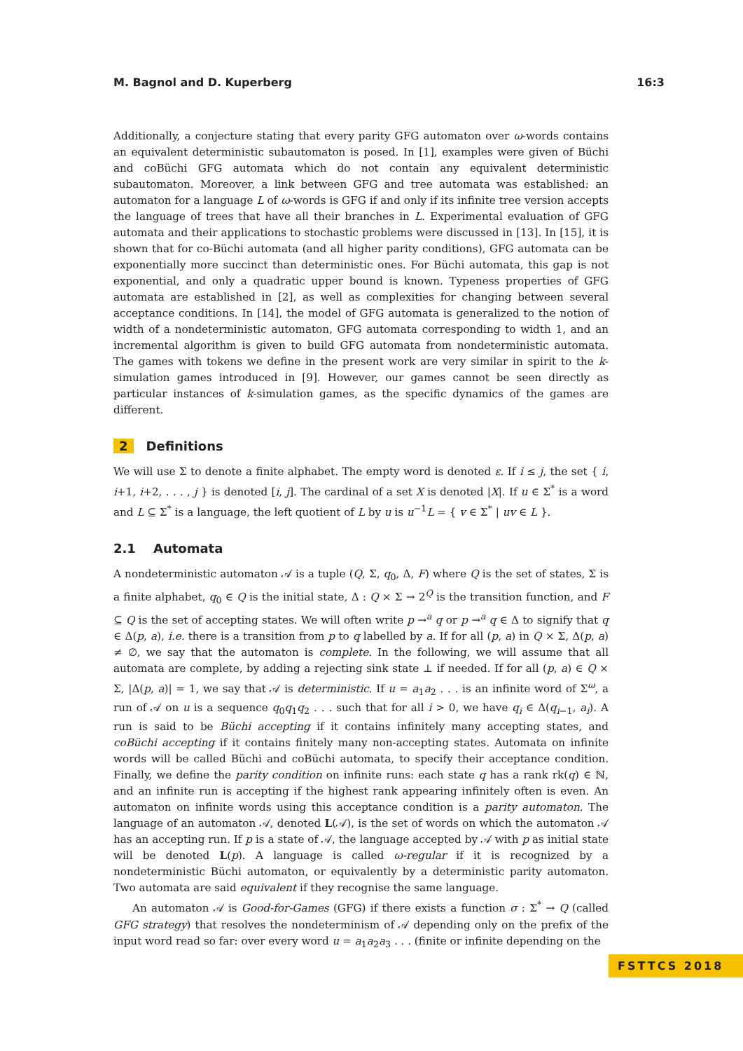M. Bagnol and D. Kuperberg 16:3
Additionally, a conjecture stating that every parity GFG automaton over ω-words contains an equivalent deterministic subautomaton is posed. In [1], examples were given of Büchi and coBüchi GFG automata which do not contain any equivalent deterministic subautomaton. Moreover, a link between GFG and tree automata was established: an automaton for a language L of ω-words is GFG if and only if its infinite tree version accepts the language of trees that have all their branches in L. Experimental evaluation of GFG automata and their applications to stochastic problems were discussed in [13]. In [15], it is shown that for co-Büchi automata (and all higher parity conditions), GFG automata can be exponentially more succinct than deterministic ones. For Büchi automata, this gap is not exponential, and only a quadratic upper bound is known. Typeness properties of GFG automata are established in [2], as well as complexities for changing between several acceptance conditions. In [14], the model of GFG automata is generalized to the notion of width of a nondeterministic automaton, GFG automata corresponding to width 1, and an incremental algorithm is given to build GFG automata from nondeterministic automata. The games with tokens we define in the present work are very similar in spirit to the k-simulation games introduced in [9]. However, our games cannot be seen directly as particular instances of k-simulation games, as the specific dynamics of the games are different.
2 Definitions
We will use Σ to denote a finite alphabet. The empty word is denoted ε. If i ≤ j, the set { i, i+1, i+2, . . . , j } is denoted [i, j]. The cardinal of a set X is denoted |X|. If u ∈ Σ<sup>*</sup> is a word and L ⊆ Σ<sup>*</sup> is a language, the left quotient of L by u is u<sup>−1</sup>L = { v ∈ Σ<sup>*</sup> | uv ∈ L }.
2.1 Automata
A nondeterministic automaton 𝒜 is a tuple (Q, Σ, q<sub>0</sub>, Δ, F) where Q is the set of states, Σ is a finite alphabet, q<sub>0</sub> ∈ Q is the initial state, Δ : Q × Σ → 2<sup>Q</sup> is the transition function, and F ⊆ Q is the set of accepting states. We will often write p →<sup>a</sup> q or p →<sup>a</sup> q ∈ Δ to signify that q ∈ Δ(p, a), i.e. there is a transition from p to q labelled by a. If for all (p, a) in Q × Σ, Δ(p, a) ≠ ∅, we say that the automaton is complete. In the following, we will assume that all automata are complete, by adding a rejecting sink state ⊥ if needed. If for all (p, a) ∈ Q × Σ, |Δ(p, a)| = 1, we say that 𝒜 is deterministic. If u = a<sub>1</sub>a<sub>2</sub> . . . is an infinite word of Σ<sup>ω</sup>, a run of 𝒜 on u is a sequence q<sub>0</sub>q<sub>1</sub>q<sub>2</sub> . . . such that for all i > 0, we have q<sub>i</sub> ∈ Δ(q<sub>i−1</sub>, a<sub>i</sub>). A run is said to be Büchi accepting if it contains infinitely many accepting states, and coBüchi accepting if it contains finitely many non-accepting states. Automata on infinite words will be called Büchi and coBüchi automata, to specify their acceptance condition. Finally, we define the parity condition on infinite runs: each state q has a rank rk(q) ∈ ℕ, and an infinite run is accepting if the highest rank appearing infinitely often is even. An automaton on infinite words using this acceptance condition is a parity automaton. The language of an automaton 𝒜, denoted L(𝒜), is the set of words on which the automaton 𝒜 has an accepting run. If p is a state of 𝒜, the language accepted by 𝒜 with p as initial state will be denoted L(p). A language is called ω-regular if it is recognized by a nondeterministic Büchi automaton, or equivalently by a deterministic parity automaton. Two automata are said equivalent if they recognise the same language.
An automaton 𝒜 is Good-for-Games (GFG) if there exists a function σ : Σ<sup>*</sup> → Q (called GFG strategy) that resolves the nondeterminism of 𝒜 depending only on the prefix of the input word read so far: over every word u = a<sub>1</sub>a<sub>2</sub>a<sub>3</sub> . . . (finite or infinite depending on the
FSTTCS 2018